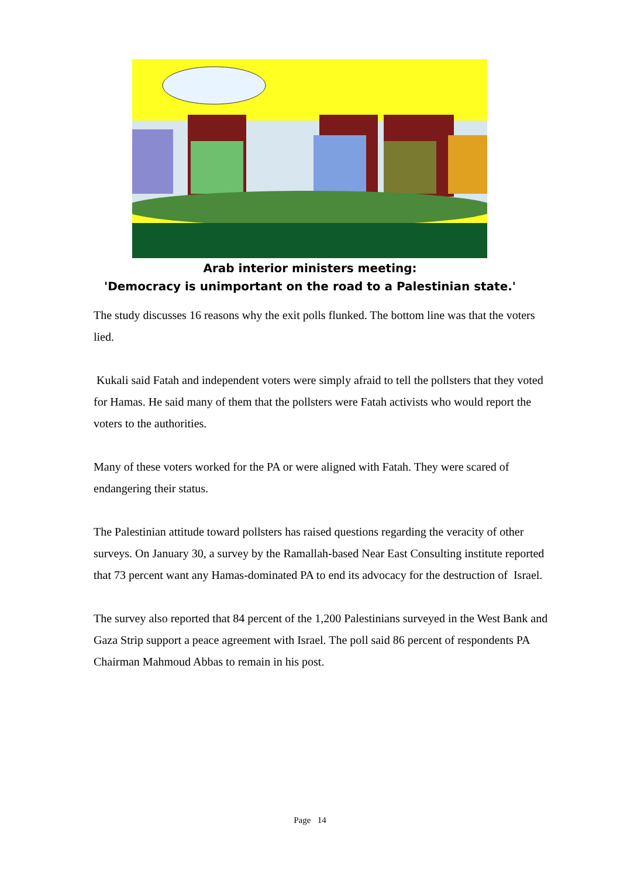Arab interior ministers meeting:
'Democracy is unimportant on the road to a Palestinian state.'
The study discusses 16 reasons why the exit polls flunked. The bottom line was that the voters lied.
Kukali said Fatah and independent voters were simply afraid to tell the pollsters that they voted for Hamas. He said many of them that the pollsters were Fatah activists who would report the voters to the authorities.
Many of these voters worked for the PA or were aligned with Fatah. They were scared of endangering their status.
The Palestinian attitude toward pollsters has raised questions regarding the veracity of other surveys. On January 30, a survey by the Ramallah-based Near East Consulting institute reported that 73 percent want any Hamas-dominated PA to end its advocacy for the destruction of Israel.
The survey also reported that 84 percent of the 1,200 Palestinians surveyed in the West Bank and Gaza Strip support a peace agreement with Israel. The poll said 86 percent of respondents PA Chairman Mahmoud Abbas to remain in his post.
Page 14